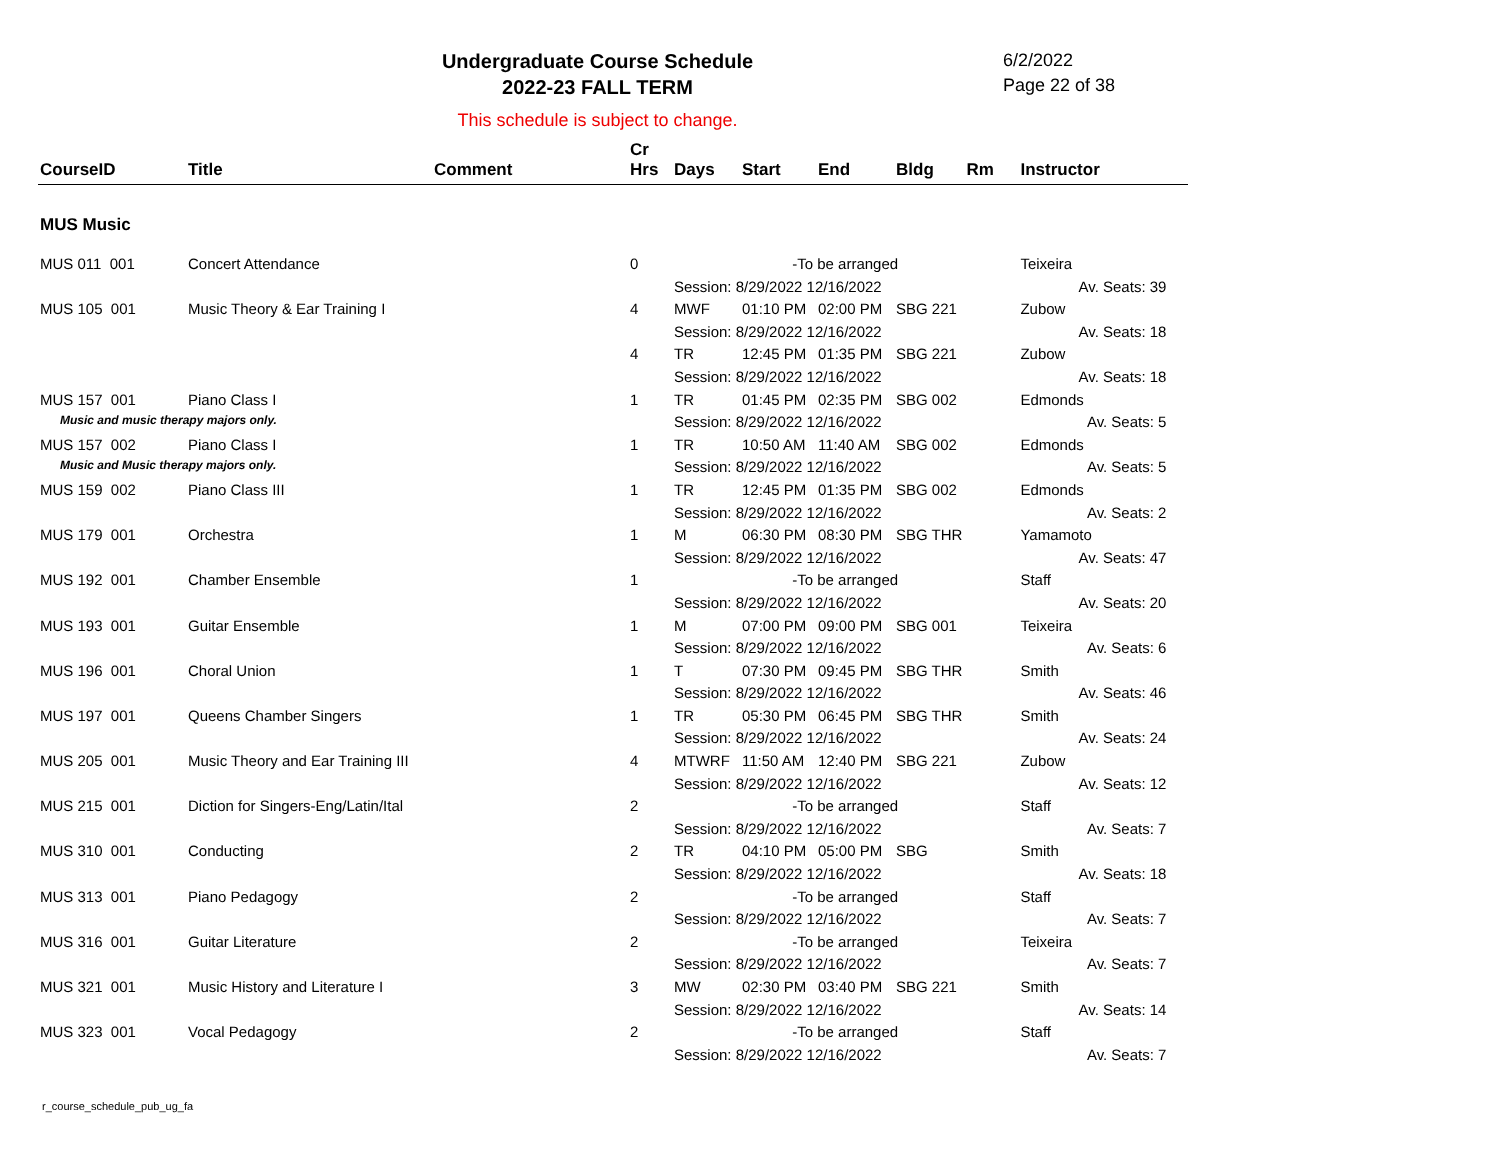Undergraduate Course Schedule
2022-23 FALL TERM
6/2/2022
Page 22 of 38
This schedule is subject to change.
| CourseID | Title | Comment | Cr Hrs | Days | Start | End | Bldg | Rm | Instructor |
| --- | --- | --- | --- | --- | --- | --- | --- | --- | --- |
| MUS Music | | | | | | | | | |
| MUS 011 001 | Concert Attendance | | 0 | -To be arranged | | | | | Teixeira |
| | | | | Session: 8/29/2022 12/16/2022 | | | | | Av. Seats: 39 |
| MUS 105 001 | Music Theory & Ear Training I | | 4 | MWF | 01:10 PM | 02:00 PM | SBG 221 | | Zubow |
| | | | | Session: 8/29/2022 12/16/2022 | | | | | Av. Seats: 18 |
| | | | 4 | TR | 12:45 PM | 01:35 PM | SBG 221 | | Zubow |
| | | | | Session: 8/29/2022 12/16/2022 | | | | | Av. Seats: 18 |
| MUS 157 001 | Piano Class I | | 1 | TR | 01:45 PM | 02:35 PM | SBG 002 | | Edmonds |
| Music and music therapy majors only. | | | | Session: 8/29/2022 12/16/2022 | | | | | Av. Seats: 5 |
| MUS 157 002 | Piano Class I | | 1 | TR | 10:50 AM | 11:40 AM | SBG 002 | | Edmonds |
| Music and Music therapy majors only. | | | | Session: 8/29/2022 12/16/2022 | | | | | Av. Seats: 5 |
| MUS 159 002 | Piano Class III | | 1 | TR | 12:45 PM | 01:35 PM | SBG 002 | | Edmonds |
| | | | | Session: 8/29/2022 12/16/2022 | | | | | Av. Seats: 2 |
| MUS 179 001 | Orchestra | | 1 | M | 06:30 PM | 08:30 PM | SBG THR | | Yamamoto |
| | | | | Session: 8/29/2022 12/16/2022 | | | | | Av. Seats: 47 |
| MUS 192 001 | Chamber Ensemble | | 1 | -To be arranged | | | | | Staff |
| | | | | Session: 8/29/2022 12/16/2022 | | | | | Av. Seats: 20 |
| MUS 193 001 | Guitar Ensemble | | 1 | M | 07:00 PM | 09:00 PM | SBG 001 | | Teixeira |
| | | | | Session: 8/29/2022 12/16/2022 | | | | | Av. Seats: 6 |
| MUS 196 001 | Choral Union | | 1 | T | 07:30 PM | 09:45 PM | SBG THR | | Smith |
| | | | | Session: 8/29/2022 12/16/2022 | | | | | Av. Seats: 46 |
| MUS 197 001 | Queens Chamber Singers | | 1 | TR | 05:30 PM | 06:45 PM | SBG THR | | Smith |
| | | | | Session: 8/29/2022 12/16/2022 | | | | | Av. Seats: 24 |
| MUS 205 001 | Music Theory and Ear Training III | | 4 | MTWRF | 11:50 AM | 12:40 PM | SBG 221 | | Zubow |
| | | | | Session: 8/29/2022 12/16/2022 | | | | | Av. Seats: 12 |
| MUS 215 001 | Diction for Singers-Eng/Latin/Ital | | 2 | -To be arranged | | | | | Staff |
| | | | | Session: 8/29/2022 12/16/2022 | | | | | Av. Seats: 7 |
| MUS 310 001 | Conducting | | 2 | TR | 04:10 PM | 05:00 PM | SBG | | Smith |
| | | | | Session: 8/29/2022 12/16/2022 | | | | | Av. Seats: 18 |
| MUS 313 001 | Piano Pedagogy | | 2 | -To be arranged | | | | | Staff |
| | | | | Session: 8/29/2022 12/16/2022 | | | | | Av. Seats: 7 |
| MUS 316 001 | Guitar Literature | | 2 | -To be arranged | | | | | Teixeira |
| | | | | Session: 8/29/2022 12/16/2022 | | | | | Av. Seats: 7 |
| MUS 321 001 | Music History and Literature I | | 3 | MW | 02:30 PM | 03:40 PM | SBG 221 | | Smith |
| | | | | Session: 8/29/2022 12/16/2022 | | | | | Av. Seats: 14 |
| MUS 323 001 | Vocal Pedagogy | | 2 | -To be arranged | | | | | Staff |
| | | | | Session: 8/29/2022 12/16/2022 | | | | | Av. Seats: 7 |
r_course_schedule_pub_ug_fa